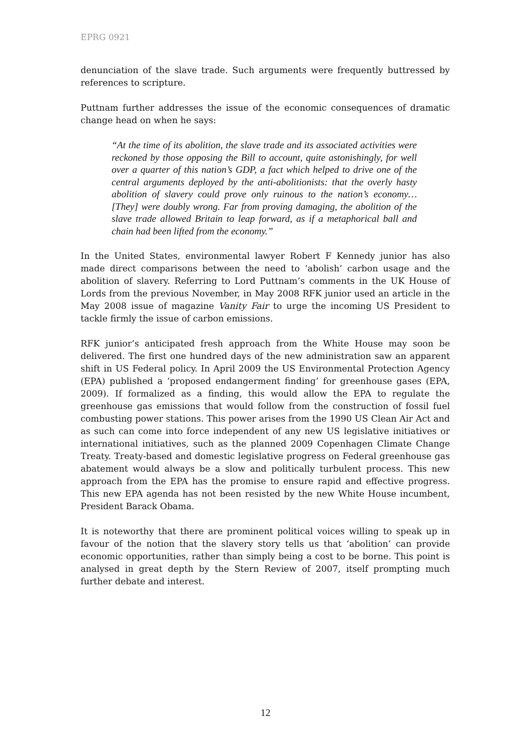EPRG 0921
denunciation of the slave trade. Such arguments were frequently buttressed by references to scripture.
Puttnam further addresses the issue of the economic consequences of dramatic change head on when he says:
“At the time of its abolition, the slave trade and its associated activities were reckoned by those opposing the Bill to account, quite astonishingly, for well over a quarter of this nation’s GDP, a fact which helped to drive one of the central arguments deployed by the anti-abolitionists: that the overly hasty abolition of slavery could prove only ruinous to the nation’s economy…[They] were doubly wrong. Far from proving damaging, the abolition of the slave trade allowed Britain to leap forward, as if a metaphorical ball and chain had been lifted from the economy.”
In the United States, environmental lawyer Robert F Kennedy junior has also made direct comparisons between the need to ‘abolish’ carbon usage and the abolition of slavery. Referring to Lord Puttnam’s comments in the UK House of Lords from the previous November, in May 2008 RFK junior used an article in the May 2008 issue of magazine Vanity Fair to urge the incoming US President to tackle firmly the issue of carbon emissions.
RFK junior’s anticipated fresh approach from the White House may soon be delivered. The first one hundred days of the new administration saw an apparent shift in US Federal policy. In April 2009 the US Environmental Protection Agency (EPA) published a ‘proposed endangerment finding’ for greenhouse gases (EPA, 2009). If formalized as a finding, this would allow the EPA to regulate the greenhouse gas emissions that would follow from the construction of fossil fuel combusting power stations. This power arises from the 1990 US Clean Air Act and as such can come into force independent of any new US legislative initiatives or international initiatives, such as the planned 2009 Copenhagen Climate Change Treaty. Treaty-based and domestic legislative progress on Federal greenhouse gas abatement would always be a slow and politically turbulent process. This new approach from the EPA has the promise to ensure rapid and effective progress. This new EPA agenda has not been resisted by the new White House incumbent, President Barack Obama.
It is noteworthy that there are prominent political voices willing to speak up in favour of the notion that the slavery story tells us that ‘abolition’ can provide economic opportunities, rather than simply being a cost to be borne. This point is analysed in great depth by the Stern Review of 2007, itself prompting much further debate and interest.
12